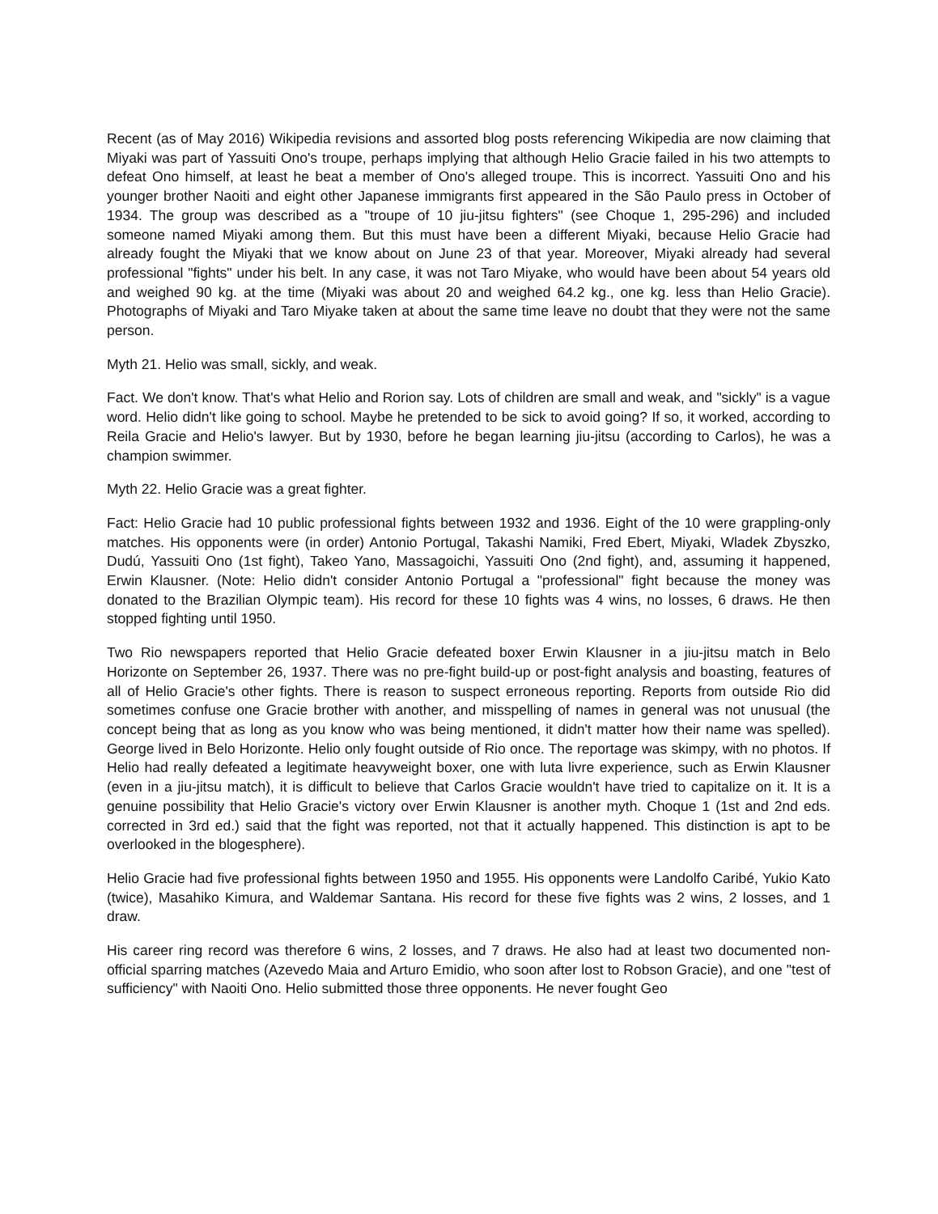Recent (as of May 2016) Wikipedia revisions and assorted blog posts referencing Wikipedia are now claiming that Miyaki was part of Yassuiti Ono's troupe, perhaps implying that although Helio Gracie failed in his two attempts to defeat Ono himself, at least he beat a member of Ono's alleged troupe. This is incorrect. Yassuiti Ono and his younger brother Naoiti and eight other Japanese immigrants first appeared in the São Paulo press in October of 1934. The group was described as a "troupe of 10 jiu-jitsu fighters" (see Choque 1, 295-296) and included someone named Miyaki among them. But this must have been a different Miyaki, because Helio Gracie had already fought the Miyaki that we know about on June 23 of that year. Moreover, Miyaki already had several professional "fights" under his belt. In any case, it was not Taro Miyake, who would have been about 54 years old and weighed 90 kg. at the time (Miyaki was about 20 and weighed 64.2 kg., one kg. less than Helio Gracie). Photographs of Miyaki and Taro Miyake taken at about the same time leave no doubt that they were not the same person.
Myth 21. Helio was small, sickly, and weak.
Fact. We don't know. That's what Helio and Rorion say. Lots of children are small and weak, and "sickly" is a vague word. Helio didn't like going to school. Maybe he pretended to be sick to avoid going? If so, it worked, according to Reila Gracie and Helio's lawyer. But by 1930, before he began learning jiu-jitsu (according to Carlos), he was a champion swimmer.
Myth 22. Helio Gracie was a great fighter.
Fact: Helio Gracie had 10 public professional fights between 1932 and 1936. Eight of the 10 were grappling-only matches. His opponents were (in order) Antonio Portugal, Takashi Namiki, Fred Ebert, Miyaki, Wladek Zbyszko, Dudú, Yassuiti Ono (1st fight), Takeo Yano, Massagoichi, Yassuiti Ono (2nd fight), and, assuming it happened, Erwin Klausner. (Note: Helio didn't consider Antonio Portugal a "professional" fight because the money was donated to the Brazilian Olympic team). His record for these 10 fights was 4 wins, no losses, 6 draws. He then stopped fighting until 1950.
Two Rio newspapers reported that Helio Gracie defeated boxer Erwin Klausner in a jiu-jitsu match in Belo Horizonte on September 26, 1937. There was no pre-fight build-up or post-fight analysis and boasting, features of all of Helio Gracie's other fights. There is reason to suspect erroneous reporting. Reports from outside Rio did sometimes confuse one Gracie brother with another, and misspelling of names in general was not unusual (the concept being that as long as you know who was being mentioned, it didn't matter how their name was spelled). George lived in Belo Horizonte. Helio only fought outside of Rio once. The reportage was skimpy, with no photos. If Helio had really defeated a legitimate heavyweight boxer, one with luta livre experience, such as Erwin Klausner (even in a jiu-jitsu match), it is difficult to believe that Carlos Gracie wouldn't have tried to capitalize on it. It is a genuine possibility that Helio Gracie's victory over Erwin Klausner is another myth. Choque 1 (1st and 2nd eds. corrected in 3rd ed.) said that the fight was reported, not that it actually happened. This distinction is apt to be overlooked in the blogesphere).
Helio Gracie had five professional fights between 1950 and 1955. His opponents were Landolfo Caribé, Yukio Kato (twice), Masahiko Kimura, and Waldemar Santana. His record for these five fights was 2 wins, 2 losses, and 1 draw.
His career ring record was therefore 6 wins, 2 losses, and 7 draws. He also had at least two documented non-official sparring matches (Azevedo Maia and Arturo Emidio, who soon after lost to Robson Gracie), and one "test of sufficiency" with Naoiti Ono. Helio submitted those three opponents. He never fought Geo